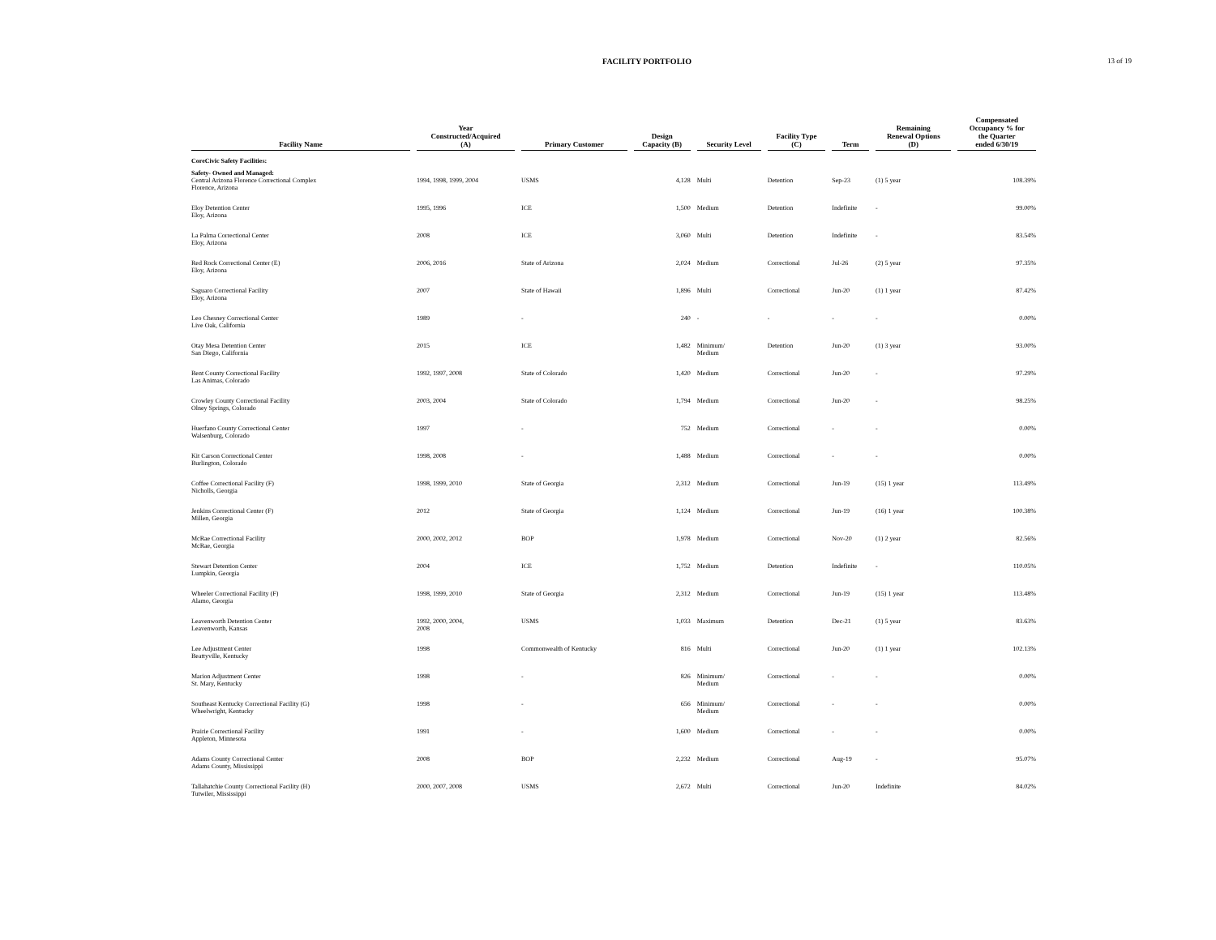FACILITY PORTFOLIO 13 of 19
| Facility Name | Year Constructed/Acquired (A) | Primary Customer | Design Capacity (B) | Security Level | Facility Type (C) | Term | Remaining Renewal Options (D) | Compensated Occupancy % for the Quarter ended 6/30/19 |
| --- | --- | --- | --- | --- | --- | --- | --- | --- |
| CoreCivic Safety Facilities: | | | | | | | | |
| Safety- Owned and Managed: | | | | | | | | |
| Central Arizona Florence Correctional Complex Florence, Arizona | 1994, 1998, 1999, 2004 | USMS | 4,128 | Multi | Detention | Sep-23 | (1) 5 year | 108.39% |
| Eloy Detention Center Eloy, Arizona | 1995, 1996 | ICE | 1,500 | Medium | Detention | Indefinite | - | 99.00% |
| La Palma Correctional Center Eloy, Arizona | 2008 | ICE | 3,060 | Multi | Detention | Indefinite | - | 83.54% |
| Red Rock Correctional Center (E) Eloy, Arizona | 2006, 2016 | State of Arizona | 2,024 | Medium | Correctional | Jul-26 | (2) 5 year | 97.35% |
| Saguaro Correctional Facility Eloy, Arizona | 2007 | State of Hawaii | 1,896 | Multi | Correctional | Jun-20 | (1) 1 year | 87.42% |
| Leo Chesney Correctional Center Live Oak, California | 1989 | - | 240 | - | - | - | - | 0.00% |
| Otay Mesa Detention Center San Diego, California | 2015 | ICE | 1,482 | Minimum/ Medium | Detention | Jun-20 | (1) 3 year | 93.00% |
| Bent County Correctional Facility Las Animas, Colorado | 1992, 1997, 2008 | State of Colorado | 1,420 | Medium | Correctional | Jun-20 | - | 97.29% |
| Crowley County Correctional Facility Olney Springs, Colorado | 2003, 2004 | State of Colorado | 1,794 | Medium | Correctional | Jun-20 | - | 98.25% |
| Huerfano County Correctional Center Walsenburg, Colorado | 1997 | - | 752 | Medium | Correctional | - | - | 0.00% |
| Kit Carson Correctional Center Burlington, Colorado | 1998, 2008 | - | 1,488 | Medium | Correctional | - | - | 0.00% |
| Coffee Correctional Facility (F) Nicholls, Georgia | 1998, 1999, 2010 | State of Georgia | 2,312 | Medium | Correctional | Jun-19 | (15) 1 year | 113.49% |
| Jenkins Correctional Center (F) Millen, Georgia | 2012 | State of Georgia | 1,124 | Medium | Correctional | Jun-19 | (16) 1 year | 100.38% |
| McRae Correctional Facility McRae, Georgia | 2000, 2002, 2012 | BOP | 1,978 | Medium | Correctional | Nov-20 | (1) 2 year | 82.56% |
| Stewart Detention Center Lumpkin, Georgia | 2004 | ICE | 1,752 | Medium | Detention | Indefinite | - | 110.05% |
| Wheeler Correctional Facility (F) Alamo, Georgia | 1998, 1999, 2010 | State of Georgia | 2,312 | Medium | Correctional | Jun-19 | (15) 1 year | 113.48% |
| Leavenworth Detention Center Leavenworth, Kansas | 1992, 2000, 2004, 2008 | USMS | 1,033 | Maximum | Detention | Dec-21 | (1) 5 year | 83.63% |
| Lee Adjustment Center Beattyville, Kentucky | 1998 | Commonwealth of Kentucky | 816 | Multi | Correctional | Jun-20 | (1) 1 year | 102.13% |
| Marion Adjustment Center St. Mary, Kentucky | 1998 | - | 826 | Minimum/ Medium | Correctional | - | - | 0.00% |
| Southeast Kentucky Correctional Facility (G) Wheelwright, Kentucky | 1998 | - | 656 | Minimum/ Medium | Correctional | - | - | 0.00% |
| Prairie Correctional Facility Appleton, Minnesota | 1991 | - | 1,600 | Medium | Correctional | - | - | 0.00% |
| Adams County Correctional Center Adams County, Mississippi | 2008 | BOP | 2,232 | Medium | Correctional | Aug-19 | - | 95.07% |
| Tallahatchie County Correctional Facility (H) Tutwiler, Mississippi | 2000, 2007, 2008 | USMS | 2,672 | Multi | Correctional | Jun-20 | Indefinite | 84.02% |